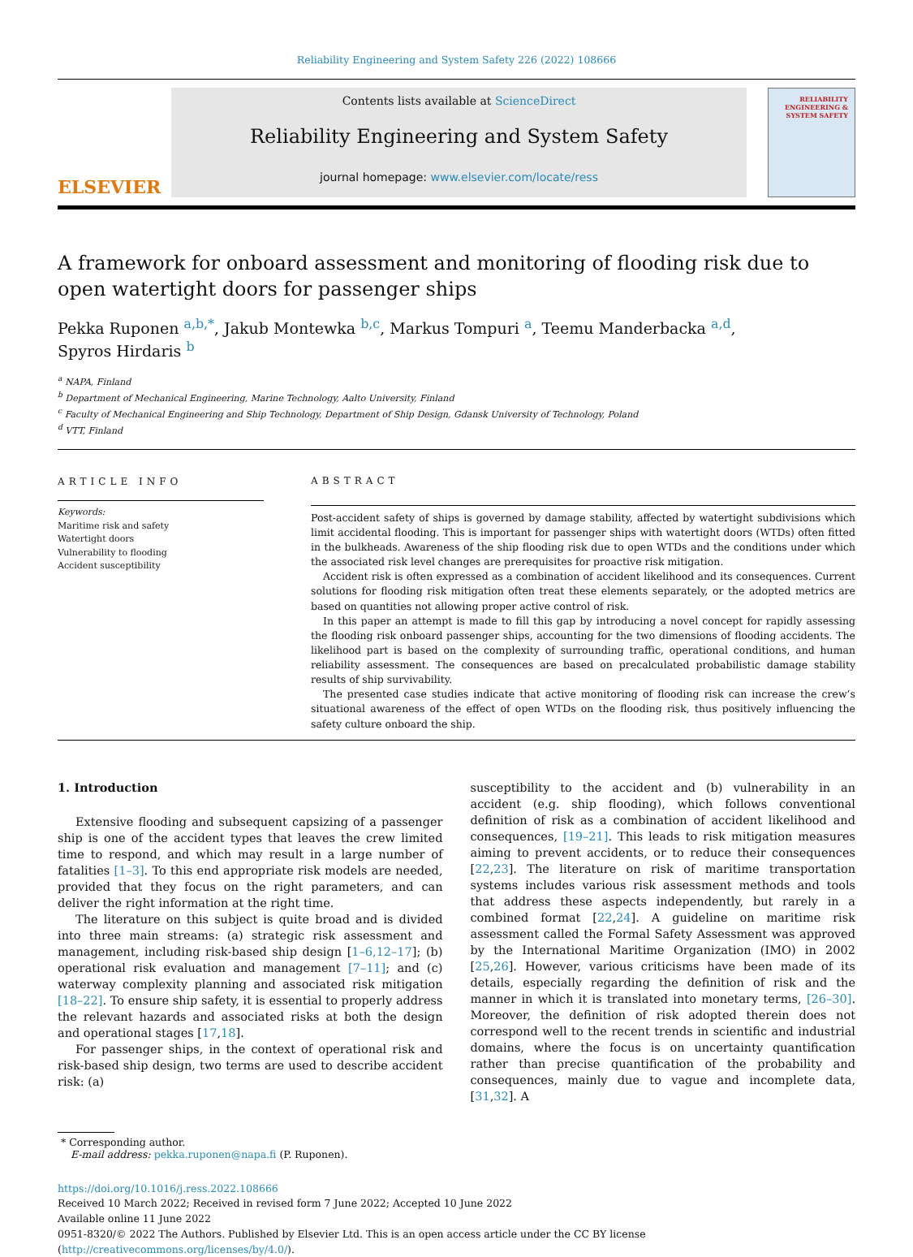Reliability Engineering and System Safety 226 (2022) 108666
ELSEVIER
Contents lists available at ScienceDirect
Reliability Engineering and System Safety
journal homepage: www.elsevier.com/locate/ress
RELIABILITY ENGINEERING & SYSTEM SAFETY
A framework for onboard assessment and monitoring of flooding risk due to open watertight doors for passenger ships
Pekka Ruponen <sup>a,b,*</sup>, Jakub Montewka <sup>b,c</sup>, Markus Tompuri <sup>a</sup>, Teemu Manderbacka <sup>a,d</sup>,
Spyros Hirdaris <sup>b</sup>
<sup>a</sup> NAPA, Finland
<sup>b</sup> Department of Mechanical Engineering, Marine Technology, Aalto University, Finland
<sup>c</sup> Faculty of Mechanical Engineering and Ship Technology, Department of Ship Design, Gdansk University of Technology, Poland
<sup>d</sup> VTT, Finland
ARTICLE INFO
Keywords:
Maritime risk and safety
Watertight doors
Vulnerability to flooding
Accident susceptibility
ABSTRACT
Post-accident safety of ships is governed by damage stability, affected by watertight subdivisions which limit accidental flooding. This is important for passenger ships with watertight doors (WTDs) often fitted in the bulkheads. Awareness of the ship flooding risk due to open WTDs and the conditions under which the associated risk level changes are prerequisites for proactive risk mitigation.
Accident risk is often expressed as a combination of accident likelihood and its consequences. Current solutions for flooding risk mitigation often treat these elements separately, or the adopted metrics are based on quantities not allowing proper active control of risk.
In this paper an attempt is made to fill this gap by introducing a novel concept for rapidly assessing the flooding risk onboard passenger ships, accounting for the two dimensions of flooding accidents. The likelihood part is based on the complexity of surrounding traffic, operational conditions, and human reliability assessment. The consequences are based on precalculated probabilistic damage stability results of ship survivability.
The presented case studies indicate that active monitoring of flooding risk can increase the crew’s situational awareness of the effect of open WTDs on the flooding risk, thus positively influencing the safety culture onboard the ship.
1. Introduction
Extensive flooding and subsequent capsizing of a passenger ship is one of the accident types that leaves the crew limited time to respond, and which may result in a large number of fatalities [1–3]. To this end appropriate risk models are needed, provided that they focus on the right parameters, and can deliver the right information at the right time.
The literature on this subject is quite broad and is divided into three main streams: (a) strategic risk assessment and management, including risk-based ship design [1–6,12–17]; (b) operational risk evaluation and management [7–11]; and (c) waterway complexity planning and associated risk mitigation [18–22]. To ensure ship safety, it is essential to properly address the relevant hazards and associated risks at both the design and operational stages [17,18].
For passenger ships, in the context of operational risk and risk-based ship design, two terms are used to describe accident risk: (a)
susceptibility to the accident and (b) vulnerability in an accident (e.g. ship flooding), which follows conventional definition of risk as a combination of accident likelihood and consequences, [19–21]. This leads to risk mitigation measures aiming to prevent accidents, or to reduce their consequences [22,23]. The literature on risk of maritime transportation systems includes various risk assessment methods and tools that address these aspects independently, but rarely in a combined format [22,24]. A guideline on maritime risk assessment called the Formal Safety Assessment was approved by the International Maritime Organization (IMO) in 2002 [25,26]. However, various criticisms have been made of its details, especially regarding the definition of risk and the manner in which it is translated into monetary terms, [26–30]. Moreover, the definition of risk adopted therein does not correspond well to the recent trends in scientific and industrial domains, where the focus is on uncertainty quantification rather than precise quantification of the probability and consequences, mainly due to vague and incomplete data, [31,32]. A
* Corresponding author.
E-mail address: pekka.ruponen@napa.fi (P. Ruponen).
https://doi.org/10.1016/j.ress.2022.108666
Received 10 March 2022; Received in revised form 7 June 2022; Accepted 10 June 2022
Available online 11 June 2022
0951-8320/© 2022 The Authors. Published by Elsevier Ltd. This is an open access article under the CC BY license (http://creativecommons.org/licenses/by/4.0/).